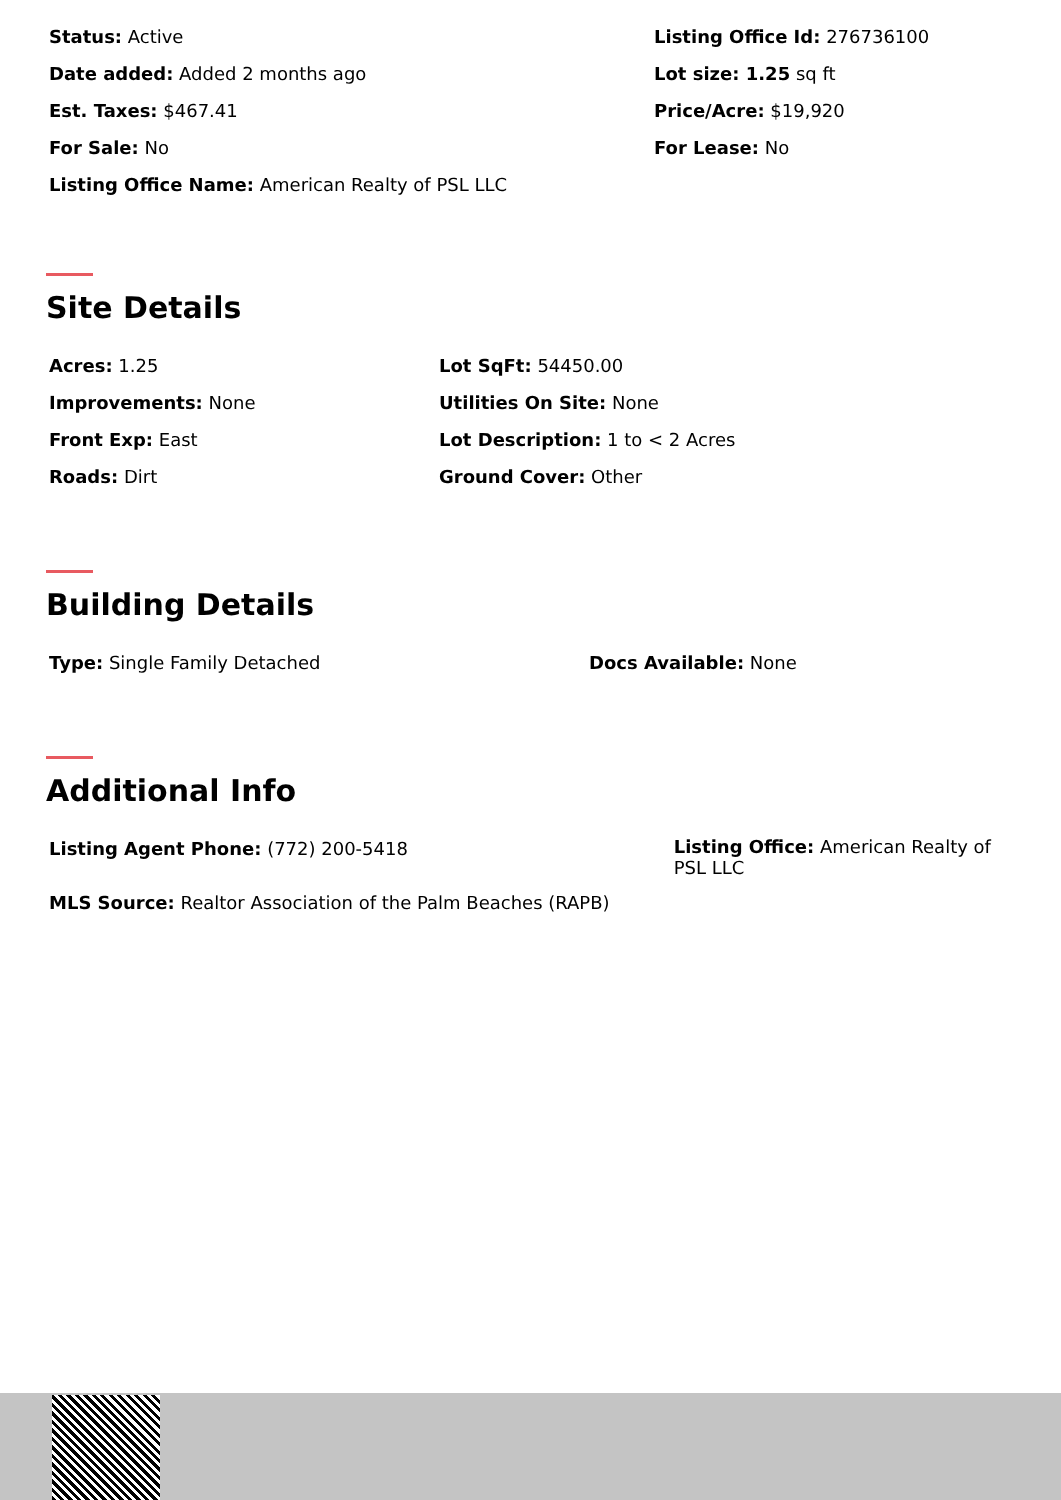Status: Active
Date added: Added 2 months ago
Est. Taxes: $467.41
For Sale: No
Listing Office Name: American Realty of PSL LLC
Listing Office Id: 276736100
Lot size: 1.25 sq ft
Price/Acre: $19,920
For Lease: No
Site Details
Acres: 1.25
Improvements: None
Front Exp: East
Roads: Dirt
Lot SqFt: 54450.00
Utilities On Site: None
Lot Description: 1 to < 2 Acres
Ground Cover: Other
Building Details
Type: Single Family Detached Docs Available: None
Additional Info
Listing Agent Phone: (772) 200-5418
Listing Office: American Realty of PSL LLC
MLS Source: Realtor Association of the Palm Beaches (RAPB)